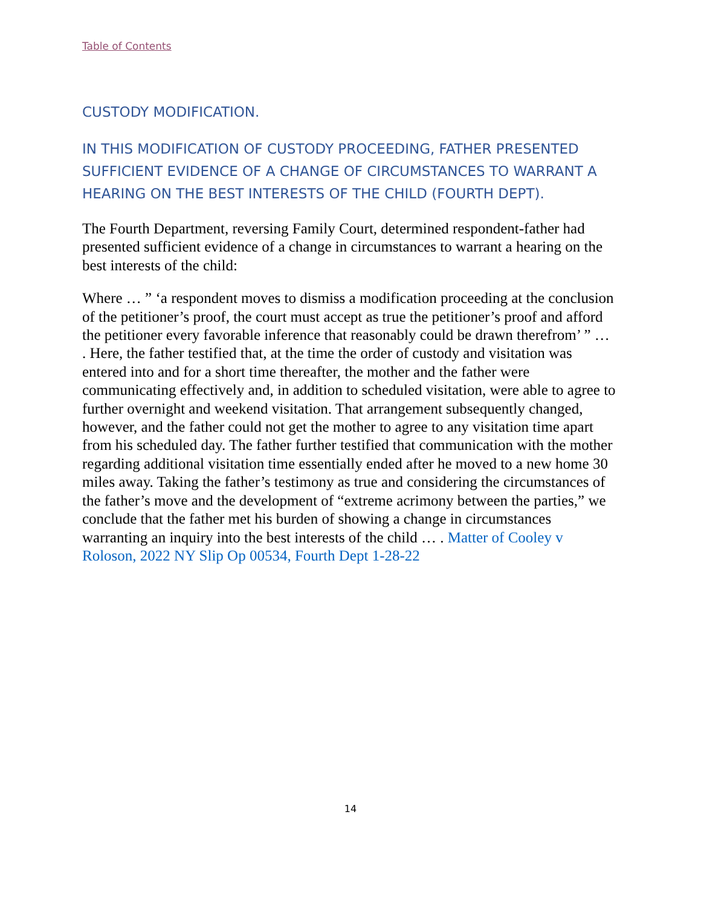Table of Contents
CUSTODY MODIFICATION.
IN THIS MODIFICATION OF CUSTODY PROCEEDING, FATHER PRESENTED SUFFICIENT EVIDENCE OF A CHANGE OF CIRCUMSTANCES TO WARRANT A HEARING ON THE BEST INTERESTS OF THE CHILD (FOURTH DEPT).
The Fourth Department, reversing Family Court, determined respondent-father had presented sufficient evidence of a change in circumstances to warrant a hearing on the best interests of the child:
Where … ” ‘a respondent moves to dismiss a modification proceeding at the conclusion of the petitioner’s proof, the court must accept as true the petitioner’s proof and afford the petitioner every favorable inference that reasonably could be drawn therefrom’ ” … . Here, the father testified that, at the time the order of custody and visitation was entered into and for a short time thereafter, the mother and the father were communicating effectively and, in addition to scheduled visitation, were able to agree to further overnight and weekend visitation. That arrangement subsequently changed, however, and the father could not get the mother to agree to any visitation time apart from his scheduled day. The father further testified that communication with the mother regarding additional visitation time essentially ended after he moved to a new home 30 miles away. Taking the father’s testimony as true and considering the circumstances of the father’s move and the development of “extreme acrimony between the parties,” we conclude that the father met his burden of showing a change in circumstances warranting an inquiry into the best interests of the child … . Matter of Cooley v Roloson, 2022 NY Slip Op 00534, Fourth Dept 1-28-22
14